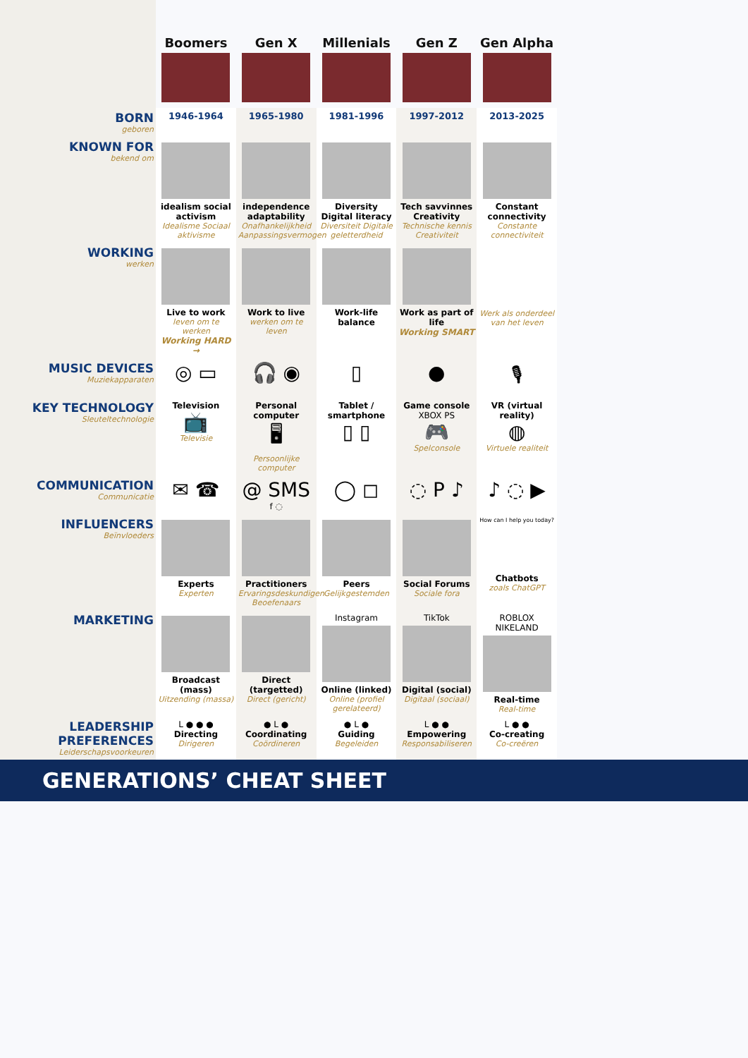| | Boomers | Gen X | Millenials | Gen Z | Gen Alpha |
| BORN geboren | 1946-1964 | 1965-1980 | 1981-1996 | 1997-2012 | 2013-2025 |
| KNOWN FOR bekend om | idealism social activism Idealisme Sociaal aktivisme | independence adaptability Onafhankelijkheid Aanpassingsvermogen | Diversity Digital literacy Diversiteit Digitale geletterdheid | Tech savvinnes Creativity Technische kennis Creativiteit | Constant connectivity Constante connectiviteit |
| WORKING werken | Live to work leven om te werken Working HARD → | Work to live werken om te leven | Work-life balance | Work as part of life Working SMART | Werk als onderdeel van het leven |
| MUSIC DEVICES Muziekapparaten | ◎ ▭ | 🎧 ◉ | ▯ | ● | 🎙 |
| KEY TECHNOLOGY Sleuteltechnologie | Television 📺 Televisie | Personal computer 🖥 Persoonlijke computer | Tablet / smartphone ▯ ▯ | Game console XBOX PS 🎮 Spelconsole | VR (virtual reality) ◍ Virtuele realiteit |
| COMMUNICATION Communicatie | ✉ ☎ | @ SMS f ◌ | ◯ ◻ | ◌ P ♪ | ♪ ◌ ▶ |
| INFLUENCERS Beïnvloeders | Experts Experten | Practitioners Ervaringsdeskundigen Beoefenaars | Peers Gelijkgestemden | Social Forums Sociale fora | How can I help you today? Chatbots zoals ChatGPT |
| MARKETING | Broadcast (mass) Uitzending (massa) | Direct (targetted) Direct (gericht) | Instagram Online (linked) Online (profiel gerelateerd) | TikTok Digital (social) Digitaal (sociaal) | ROBLOX NIKELAND Real-time Real-time |
| LEADERSHIP PREFERENCES Leiderschapsvoorkeuren | L ● ● ● Directing Dirigeren | ● L ● Coordinating Coördineren | ● L ● Guiding Begeleiden | L ● ● Empowering Responsabiliseren | L ● ● Co-creating Co-creëren |
GENERATIONS’ CHEAT SHEET